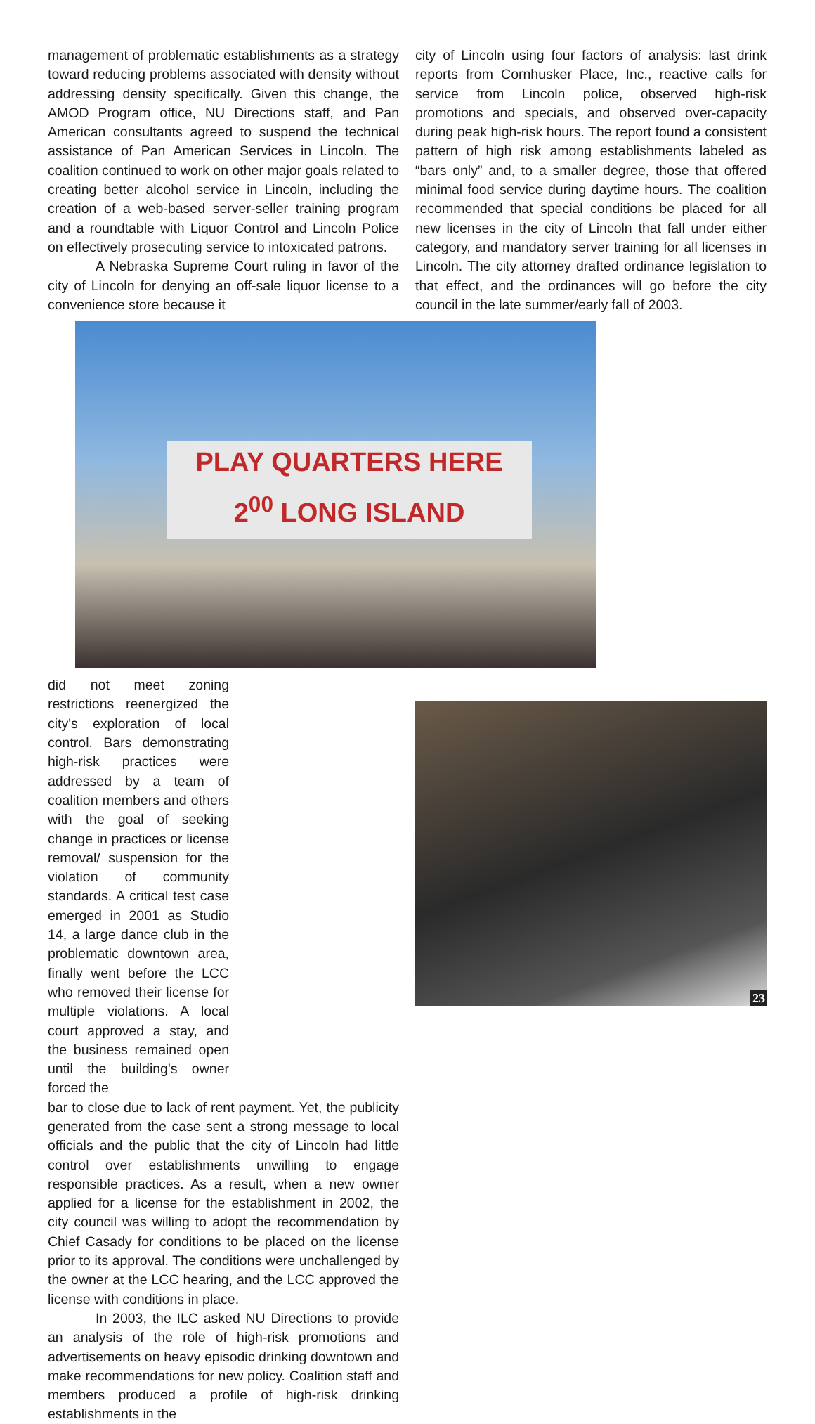management of problematic establishments as a strategy toward reducing problems associated with density without addressing density specifically. Given this change, the AMOD Program office, NU Directions staff, and Pan American consultants agreed to suspend the technical assistance of Pan American Services in Lincoln. The coalition continued to work on other major goals related to creating better alcohol service in Lincoln, including the creation of a web-based server-seller training program and a roundtable with Liquor Control and Lincoln Police on effectively prosecuting service to intoxicated patrons.
A Nebraska Supreme Court ruling in favor of the city of Lincoln for denying an off-sale liquor license to a convenience store because it
PLAY QUARTERS HERE
2<sup>00</sup> LONG ISLAND
did not meet zoning restrictions reenergized the city's exploration of local control. Bars demonstrating high-risk practices were addressed by a team of coalition members and others with the goal of seeking change in practices or license removal/ suspension for the violation of community standards. A critical test case emerged in 2001 as Studio 14, a large dance club in the problematic downtown area, finally went before the LCC who removed their license for multiple violations. A local court approved a stay, and the business remained open until the building's owner forced the
bar to close due to lack of rent payment. Yet, the publicity generated from the case sent a strong message to local officials and the public that the city of Lincoln had little control over establishments unwilling to engage responsible practices. As a result, when a new owner applied for a license for the establishment in 2002, the city council was willing to adopt the recommendation by Chief Casady for conditions to be placed on the license prior to its approval. The conditions were unchallenged by the owner at the LCC hearing, and the LCC approved the license with conditions in place.
In 2003, the ILC asked NU Directions to provide an analysis of the role of high-risk promotions and advertisements on heavy episodic drinking downtown and make recommendations for new policy. Coalition staff and members produced a profile of high-risk drinking establishments in the
city of Lincoln using four factors of analysis: last drink reports from Cornhusker Place, Inc., reactive calls for service from Lincoln police, observed high-risk promotions and specials, and observed over-capacity during peak high-risk hours. The report found a consistent pattern of high risk among establishments labeled as “bars only” and, to a smaller degree, those that offered minimal food service during daytime hours. The coalition recommended that special conditions be placed for all new licenses in the city of Lincoln that fall under either category, and mandatory server training for all licenses in Lincoln. The city attorney drafted ordinance legislation to that effect, and the ordinances will go before the city council in the late summer/early fall of 2003.
23